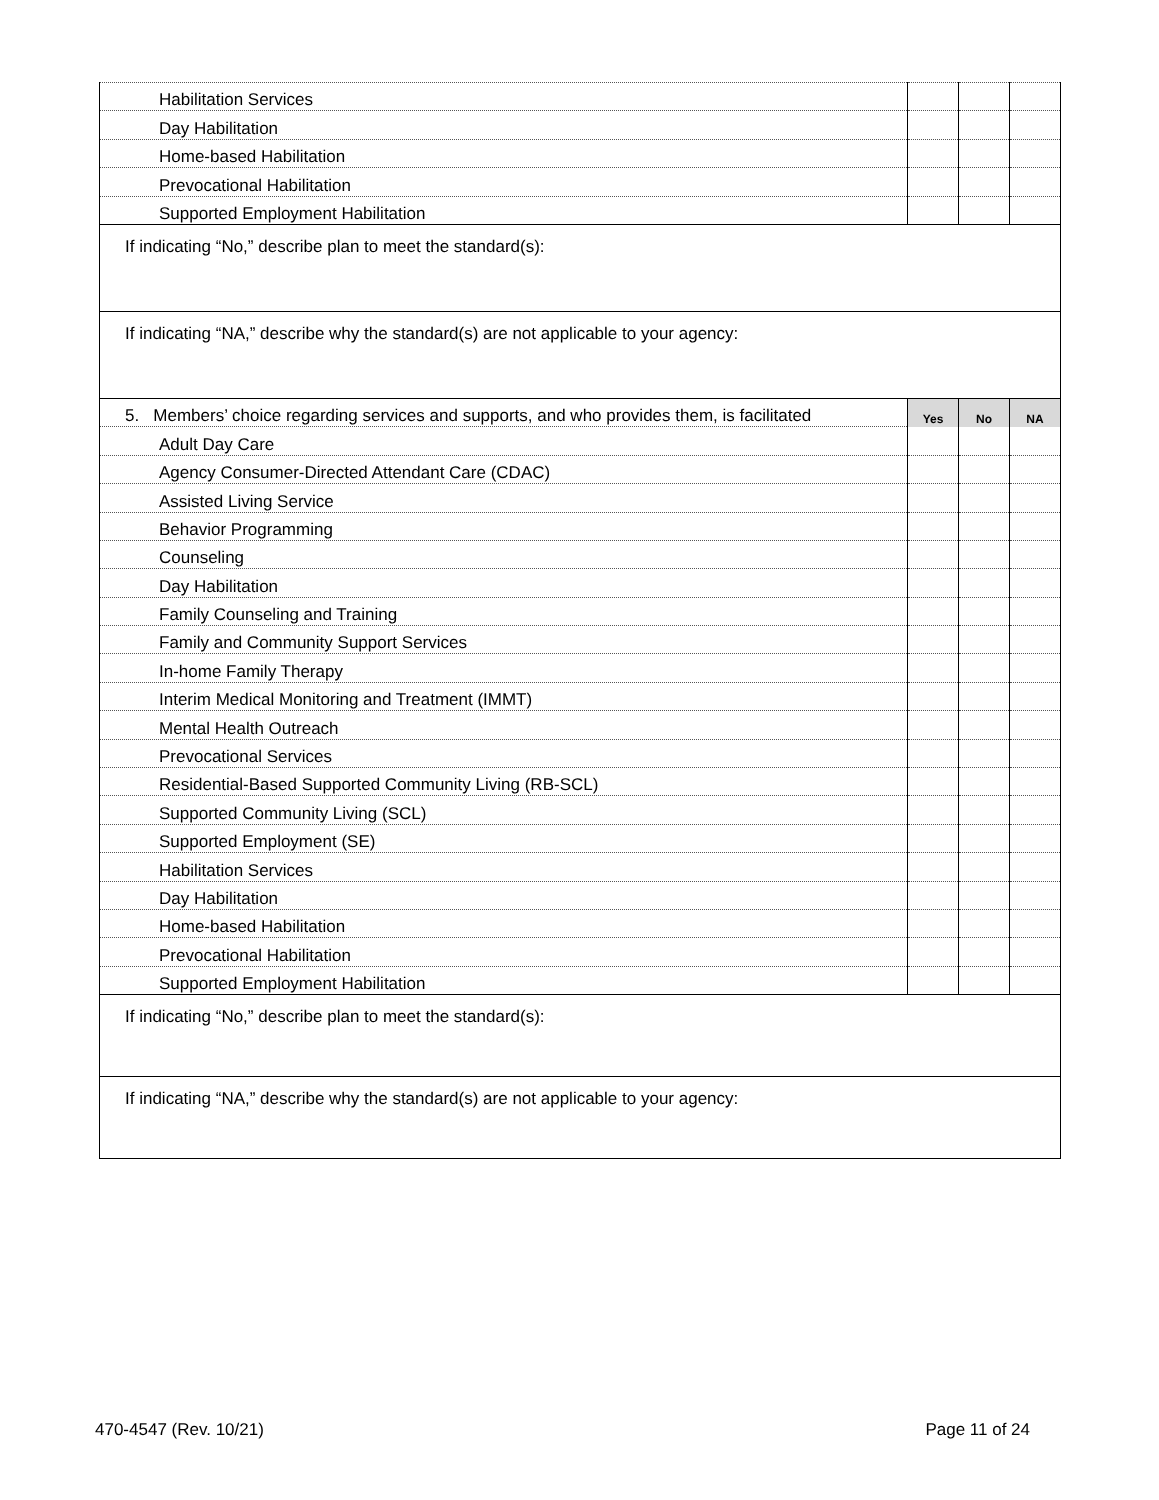| Habilitation Services | | | |
| Day Habilitation | | | |
| Home-based Habilitation | | | |
| Prevocational Habilitation | | | |
| Supported Employment Habilitation | | | |
| If indicating “No,” describe plan to meet the standard(s): | | | |
| If indicating “NA,” describe why the standard(s) are not applicable to your agency: | | | |
| 5. Members’ choice regarding services and supports, and who provides them, is facilitated | Yes | No | NA |
| Adult Day Care | | | |
| Agency Consumer-Directed Attendant Care (CDAC) | | | |
| Assisted Living Service | | | |
| Behavior Programming | | | |
| Counseling | | | |
| Day Habilitation | | | |
| Family Counseling and Training | | | |
| Family and Community Support Services | | | |
| In-home Family Therapy | | | |
| Interim Medical Monitoring and Treatment (IMMT) | | | |
| Mental Health Outreach | | | |
| Prevocational Services | | | |
| Residential-Based Supported Community Living (RB-SCL) | | | |
| Supported Community Living (SCL) | | | |
| Supported Employment (SE) | | | |
| Habilitation Services | | | |
| Day Habilitation | | | |
| Home-based Habilitation | | | |
| Prevocational Habilitation | | | |
| Supported Employment Habilitation | | | |
| If indicating “No,” describe plan to meet the standard(s): | | | |
| If indicating “NA,” describe why the standard(s) are not applicable to your agency: | | | |
470-4547 (Rev. 10/21) Page 11 of 24